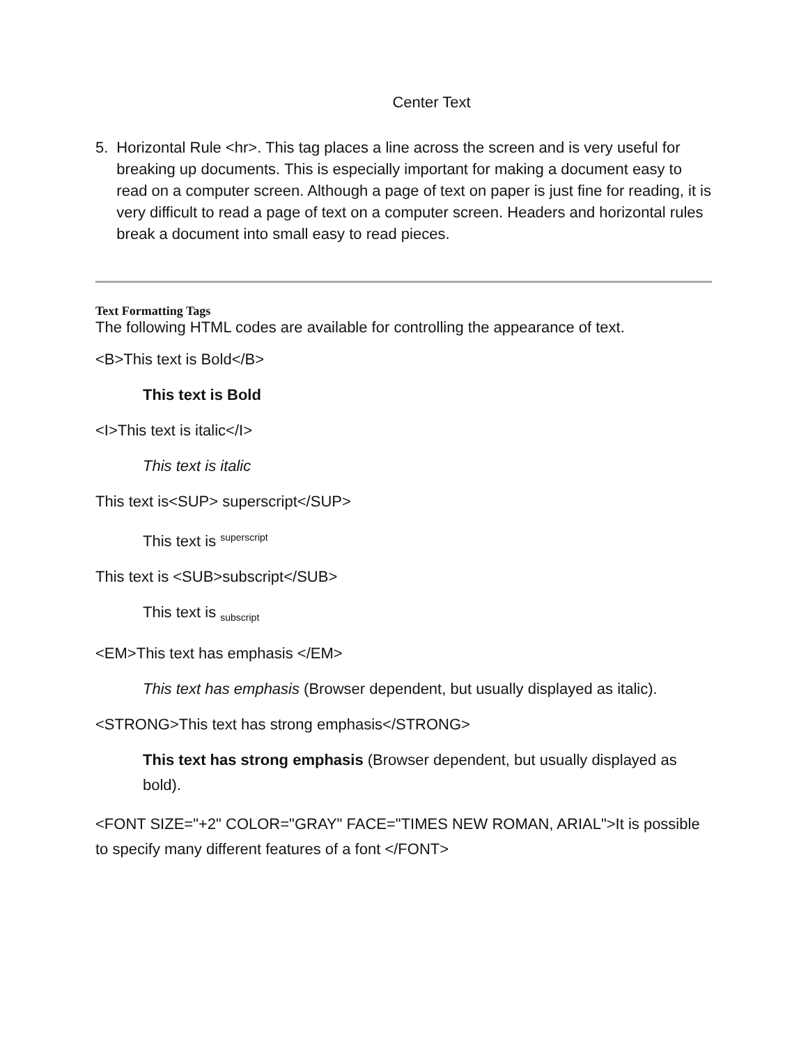Center Text
5. Horizontal Rule <hr>. This tag places a line across the screen and is very useful for breaking up documents. This is especially important for making a document easy to read on a computer screen. Although a page of text on paper is just fine for reading, it is very difficult to read a page of text on a computer screen. Headers and horizontal rules break a document into small easy to read pieces.
Text Formatting Tags
The following HTML codes are available for controlling the appearance of text.
<B>This text is Bold</B>
This text is Bold
<I>This text is italic</I>
This text is italic
This text is<SUP> superscript</SUP>
This text is <sup>superscript</sup>
This text is <SUB>subscript</SUB>
This text is <sub>subscript</sub>
<EM>This text has emphasis </EM>
This text has emphasis (Browser dependent, but usually displayed as italic).
<STRONG>This text has strong emphasis</STRONG>
This text has strong emphasis (Browser dependent, but usually displayed as bold).
<FONT SIZE="+2" COLOR="GRAY" FACE="TIMES NEW ROMAN, ARIAL">It is possible to specify many different features of a font </FONT>